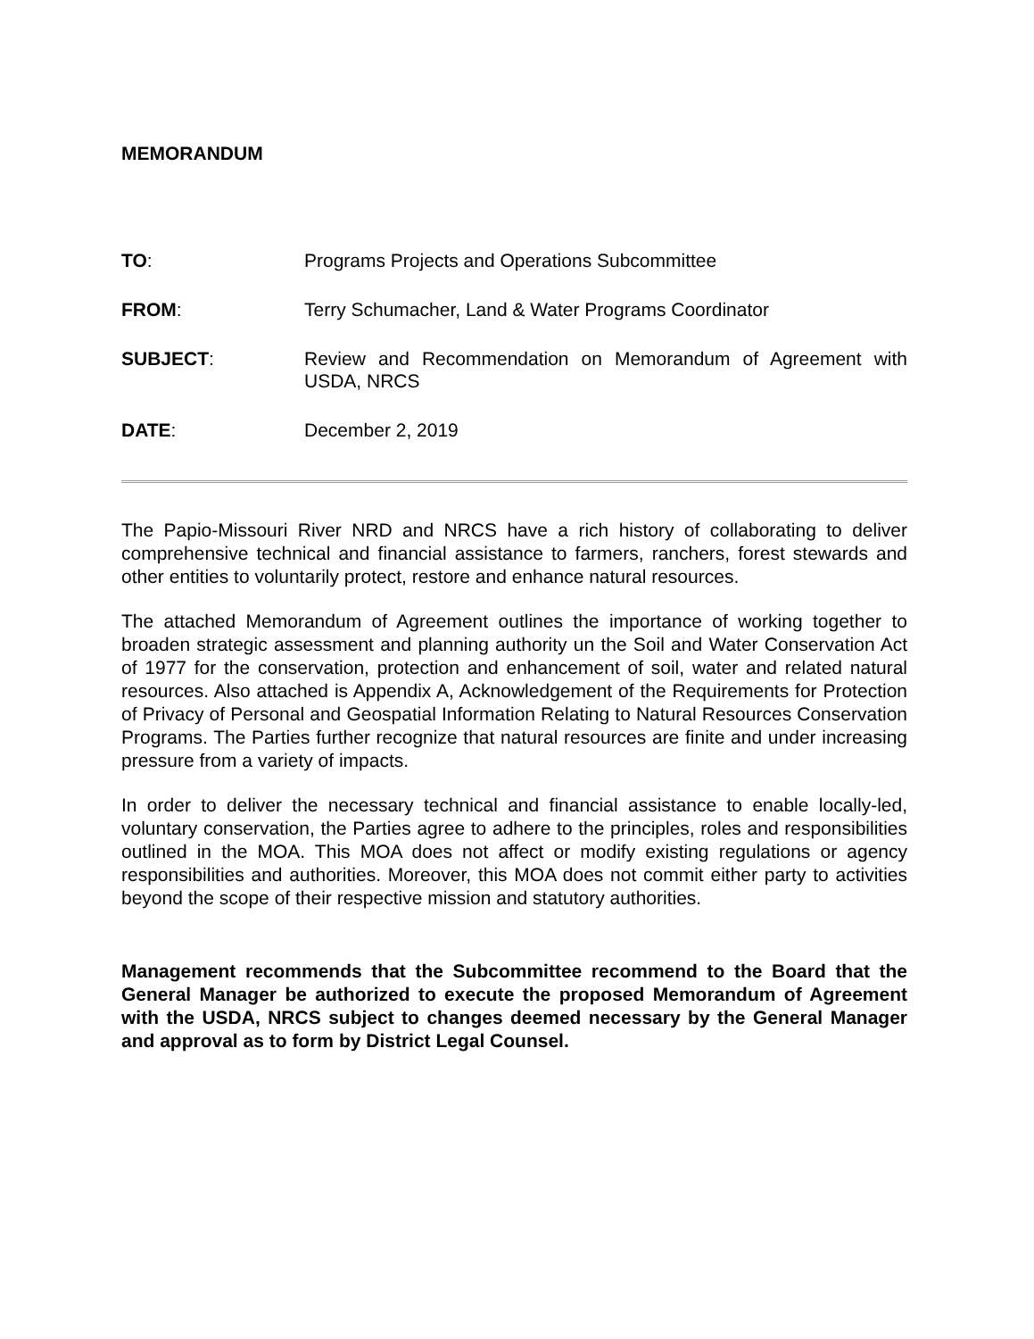MEMORANDUM
TO: Programs Projects and Operations Subcommittee
FROM: Terry Schumacher, Land & Water Programs Coordinator
SUBJECT: Review and Recommendation on Memorandum of Agreement with USDA, NRCS
DATE: December 2, 2019
The Papio-Missouri River NRD and NRCS have a rich history of collaborating to deliver comprehensive technical and financial assistance to farmers, ranchers, forest stewards and other entities to voluntarily protect, restore and enhance natural resources.
The attached Memorandum of Agreement outlines the importance of working together to broaden strategic assessment and planning authority un the Soil and Water Conservation Act of 1977 for the conservation, protection and enhancement of soil, water and related natural resources. Also attached is Appendix A, Acknowledgement of the Requirements for Protection of Privacy of Personal and Geospatial Information Relating to Natural Resources Conservation Programs. The Parties further recognize that natural resources are finite and under increasing pressure from a variety of impacts.
In order to deliver the necessary technical and financial assistance to enable locally-led, voluntary conservation, the Parties agree to adhere to the principles, roles and responsibilities outlined in the MOA. This MOA does not affect or modify existing regulations or agency responsibilities and authorities. Moreover, this MOA does not commit either party to activities beyond the scope of their respective mission and statutory authorities.
Management recommends that the Subcommittee recommend to the Board that the General Manager be authorized to execute the proposed Memorandum of Agreement with the USDA, NRCS subject to changes deemed necessary by the General Manager and approval as to form by District Legal Counsel.